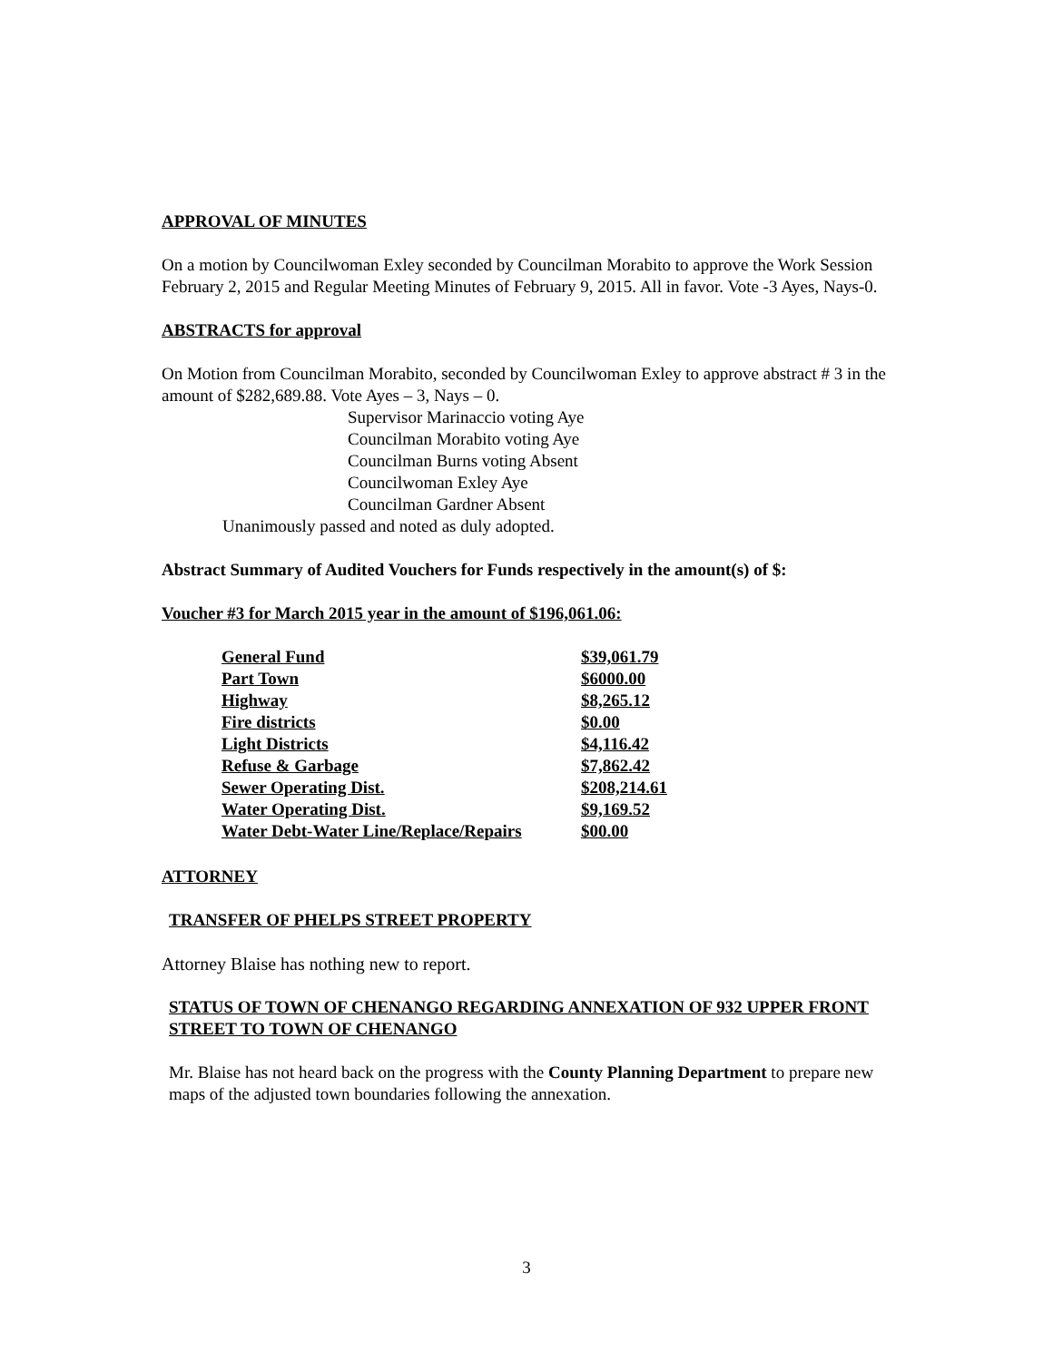APPROVAL OF MINUTES
On a motion by Councilwoman Exley seconded by Councilman Morabito to approve the Work Session February 2, 2015 and Regular Meeting Minutes of February 9, 2015. All in favor. Vote -3 Ayes, Nays-0.
ABSTRACTS for approval
On Motion from Councilman Morabito, seconded by Councilwoman Exley to approve abstract # 3 in the amount of $282,689.88. Vote Ayes – 3, Nays – 0.
Supervisor Marinaccio voting Aye
Councilman Morabito voting Aye
Councilman Burns voting Absent
Councilwoman Exley Aye
Councilman Gardner Absent
Unanimously passed and noted as duly adopted.
Abstract Summary of Audited Vouchers for Funds respectively in the amount(s) of $:
Voucher #3 for March 2015 year in the amount of $196,061.06:
| General Fund | $39,061.79 |
| Part Town | $6000.00 |
| Highway | $8,265.12 |
| Fire districts | $0.00 |
| Light Districts | $4,116.42 |
| Refuse & Garbage | $7,862.42 |
| Sewer Operating Dist. | $208,214.61 |
| Water Operating Dist. | $9,169.52 |
| Water Debt-Water Line/Replace/Repairs | $00.00 |
ATTORNEY
TRANSFER OF PHELPS STREET PROPERTY
Attorney Blaise has nothing new to report.
STATUS OF TOWN OF CHENANGO REGARDING ANNEXATION OF 932 UPPER FRONT STREET TO TOWN OF CHENANGO
Mr. Blaise has not heard back on the progress with the County Planning Department to prepare new maps of the adjusted town boundaries following the annexation.
3